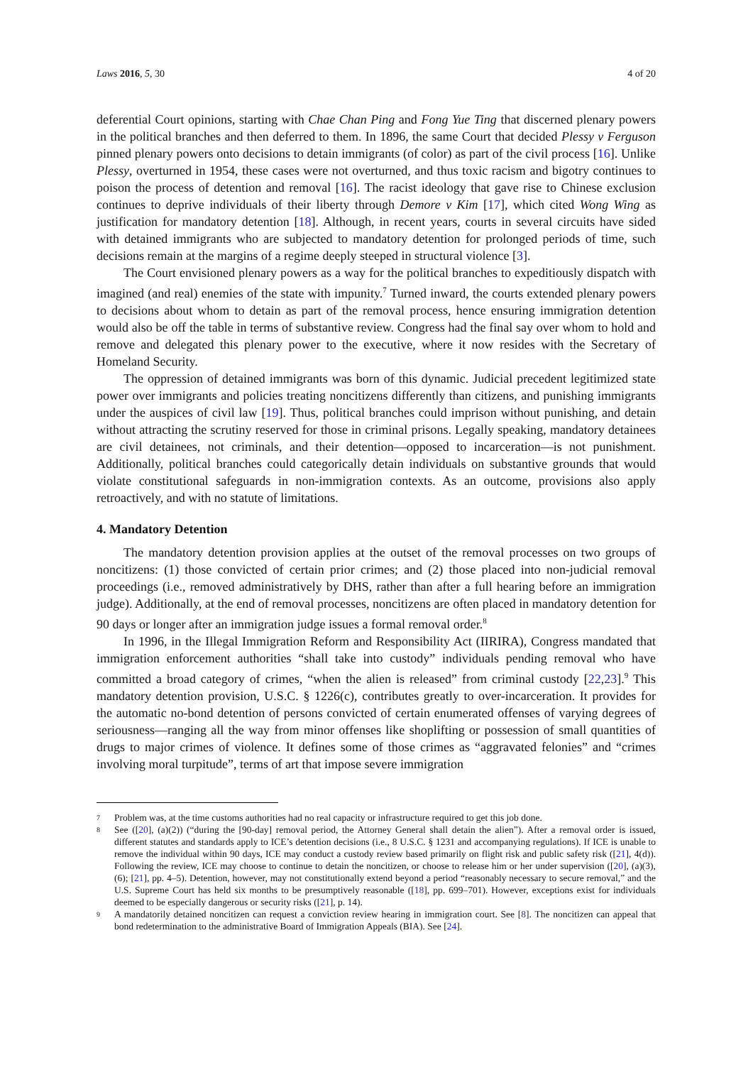Laws 2016, 5, 30 4 of 20
deferential Court opinions, starting with Chae Chan Ping and Fong Yue Ting that discerned plenary powers in the political branches and then deferred to them. In 1896, the same Court that decided Plessy v Ferguson pinned plenary powers onto decisions to detain immigrants (of color) as part of the civil process [16]. Unlike Plessy, overturned in 1954, these cases were not overturned, and thus toxic racism and bigotry continues to poison the process of detention and removal [16]. The racist ideology that gave rise to Chinese exclusion continues to deprive individuals of their liberty through Demore v Kim [17], which cited Wong Wing as justification for mandatory detention [18]. Although, in recent years, courts in several circuits have sided with detained immigrants who are subjected to mandatory detention for prolonged periods of time, such decisions remain at the margins of a regime deeply steeped in structural violence [3].
The Court envisioned plenary powers as a way for the political branches to expeditiously dispatch with imagined (and real) enemies of the state with impunity.<sup>7</sup> Turned inward, the courts extended plenary powers to decisions about whom to detain as part of the removal process, hence ensuring immigration detention would also be off the table in terms of substantive review. Congress had the final say over whom to hold and remove and delegated this plenary power to the executive, where it now resides with the Secretary of Homeland Security.
The oppression of detained immigrants was born of this dynamic. Judicial precedent legitimized state power over immigrants and policies treating noncitizens differently than citizens, and punishing immigrants under the auspices of civil law [19]. Thus, political branches could imprison without punishing, and detain without attracting the scrutiny reserved for those in criminal prisons. Legally speaking, mandatory detainees are civil detainees, not criminals, and their detention—opposed to incarceration—is not punishment. Additionally, political branches could categorically detain individuals on substantive grounds that would violate constitutional safeguards in non-immigration contexts. As an outcome, provisions also apply retroactively, and with no statute of limitations.
4. Mandatory Detention
The mandatory detention provision applies at the outset of the removal processes on two groups of noncitizens: (1) those convicted of certain prior crimes; and (2) those placed into non-judicial removal proceedings (i.e., removed administratively by DHS, rather than after a full hearing before an immigration judge). Additionally, at the end of removal processes, noncitizens are often placed in mandatory detention for 90 days or longer after an immigration judge issues a formal removal order.<sup>8</sup>
In 1996, in the Illegal Immigration Reform and Responsibility Act (IIRIRA), Congress mandated that immigration enforcement authorities “shall take into custody” individuals pending removal who have committed a broad category of crimes, “when the alien is released” from criminal custody [22,23].<sup>9</sup> This mandatory detention provision, U.S.C. § 1226(c), contributes greatly to over-incarceration. It provides for the automatic no-bond detention of persons convicted of certain enumerated offenses of varying degrees of seriousness—ranging all the way from minor offenses like shoplifting or possession of small quantities of drugs to major crimes of violence. It defines some of those crimes as “aggravated felonies” and “crimes involving moral turpitude”, terms of art that impose severe immigration
7 Problem was, at the time customs authorities had no real capacity or infrastructure required to get this job done.
8 See ([20], (a)(2)) (“during the [90-day] removal period, the Attorney General shall detain the alien”). After a removal order is issued, different statutes and standards apply to ICE’s detention decisions (i.e., 8 U.S.C. § 1231 and accompanying regulations). If ICE is unable to remove the individual within 90 days, ICE may conduct a custody review based primarily on flight risk and public safety risk ([21], 4(d)). Following the review, ICE may choose to continue to detain the noncitizen, or choose to release him or her under supervision ([20], (a)(3), (6); [21], pp. 4–5). Detention, however, may not constitutionally extend beyond a period “reasonably necessary to secure removal,” and the U.S. Supreme Court has held six months to be presumptively reasonable ([18], pp. 699–701). However, exceptions exist for individuals deemed to be especially dangerous or security risks ([21], p. 14).
9 A mandatorily detained noncitizen can request a conviction review hearing in immigration court. See [8]. The noncitizen can appeal that bond redetermination to the administrative Board of Immigration Appeals (BIA). See [24].